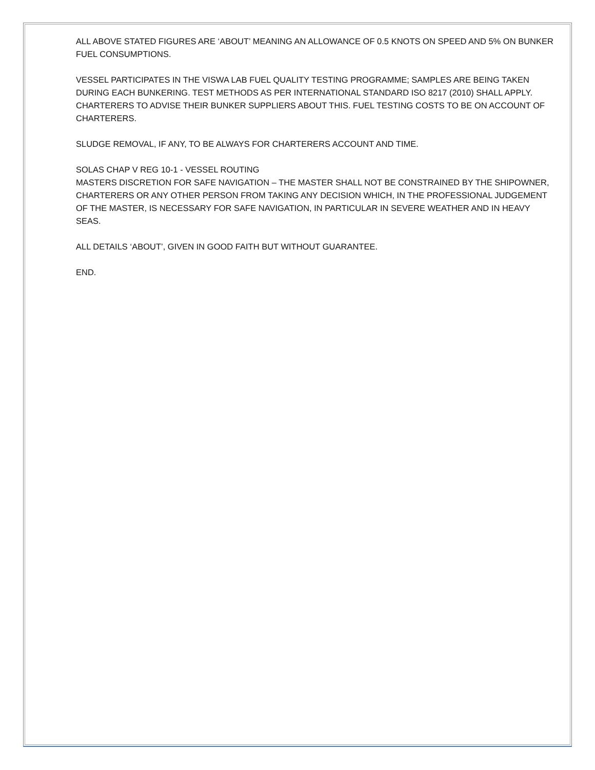ALL ABOVE STATED FIGURES ARE ‘ABOUT’ MEANING AN ALLOWANCE OF 0.5 KNOTS ON SPEED AND 5% ON BUNKER FUEL CONSUMPTIONS.
VESSEL PARTICIPATES IN THE VISWA LAB FUEL QUALITY TESTING PROGRAMME; SAMPLES ARE BEING TAKEN DURING EACH BUNKERING. TEST METHODS AS PER INTERNATIONAL STANDARD ISO 8217 (2010) SHALL APPLY. CHARTERERS TO ADVISE THEIR BUNKER SUPPLIERS ABOUT THIS. FUEL TESTING COSTS TO BE ON ACCOUNT OF CHARTERERS.
SLUDGE REMOVAL, IF ANY, TO BE ALWAYS FOR CHARTERERS ACCOUNT AND TIME.
SOLAS CHAP V REG 10-1 - VESSEL ROUTING
MASTERS DISCRETION FOR SAFE NAVIGATION – THE MASTER SHALL NOT BE CONSTRAINED BY THE SHIPOWNER, CHARTERERS OR ANY OTHER PERSON FROM TAKING ANY DECISION WHICH, IN THE PROFESSIONAL JUDGEMENT OF THE MASTER, IS NECESSARY FOR SAFE NAVIGATION, IN PARTICULAR IN SEVERE WEATHER AND IN HEAVY SEAS.
ALL DETAILS ‘ABOUT’, GIVEN IN GOOD FAITH BUT WITHOUT GUARANTEE.
END.